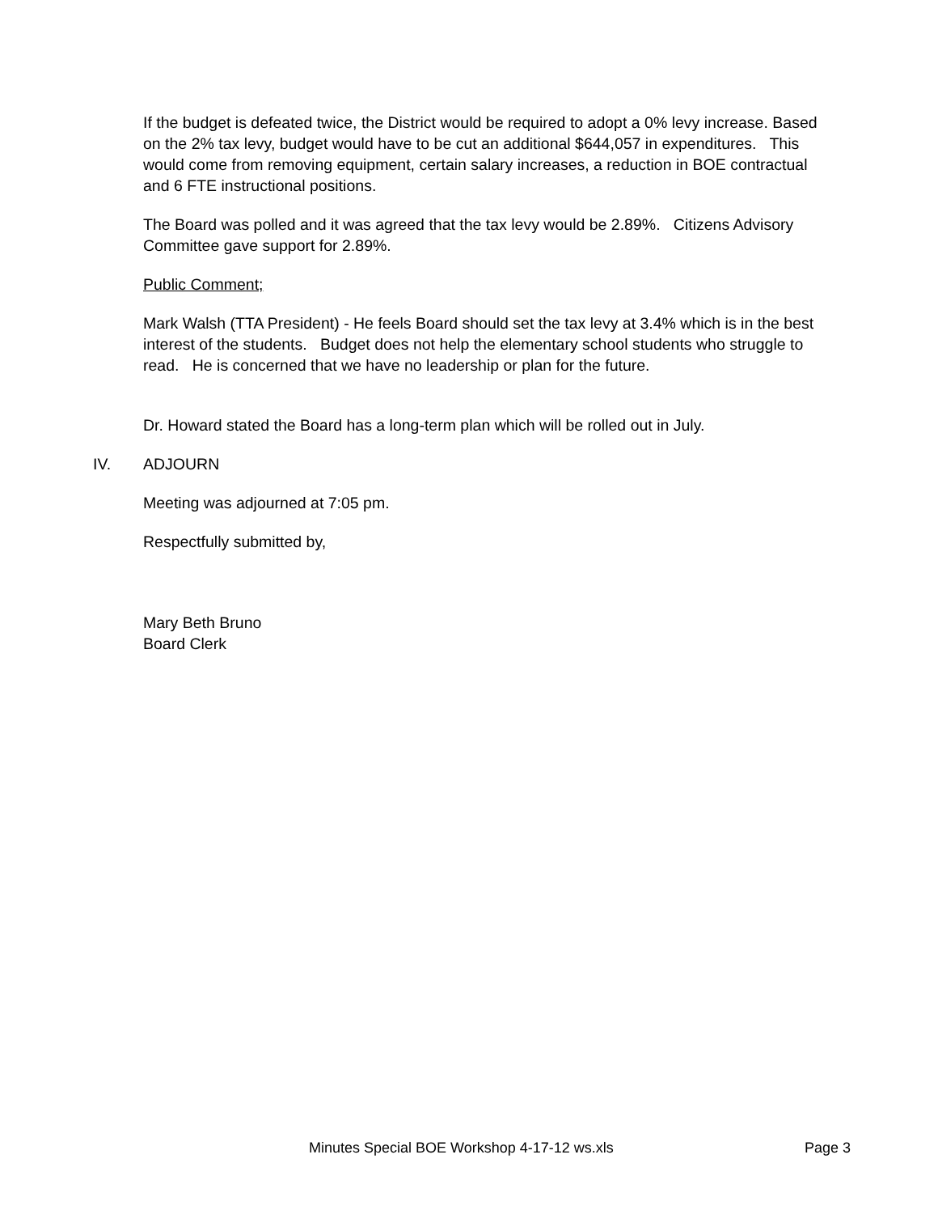If the budget is defeated twice, the District would be required to adopt a 0% levy increase. Based on the 2% tax levy, budget would have to be cut an additional $644,057 in expenditures. This would come from removing equipment, certain salary increases, a reduction in BOE contractual and 6 FTE instructional positions.
The Board was polled and it was agreed that the tax levy would be 2.89%. Citizens Advisory Committee gave support for 2.89%.
Public Comment;
Mark Walsh (TTA President) - He feels Board should set the tax levy at 3.4% which is in the best interest of the students. Budget does not help the elementary school students who struggle to read. He is concerned that we have no leadership or plan for the future.
Dr. Howard stated the Board has a long-term plan which will be rolled out in July.
IV. ADJOURN
Meeting was adjourned at 7:05 pm.
Respectfully submitted by,
Mary Beth Bruno
Board Clerk
Minutes Special BOE Workshop 4-17-12 ws.xls Page 3